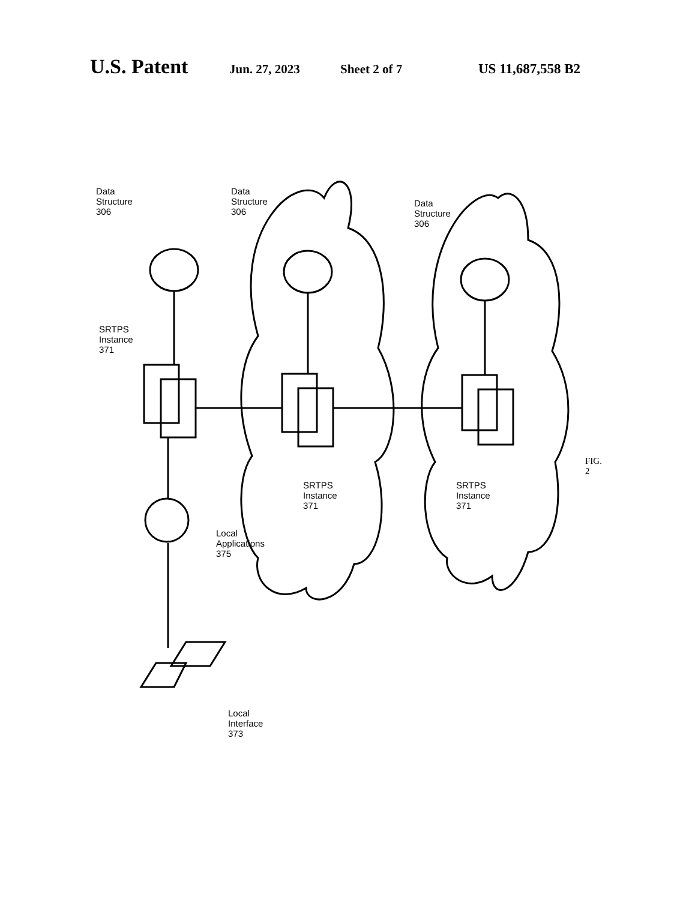U.S. Patent Jun. 27, 2023 Sheet 2 of 7 US 11,687,558 B2
Data Structure 306
SRTPS Instance 371
Data Structure 306
Data Structure 306
SRTPS Instance 371 SRTPS Instance 371
Local Applications 375
Local Interface 373
FIG. 2